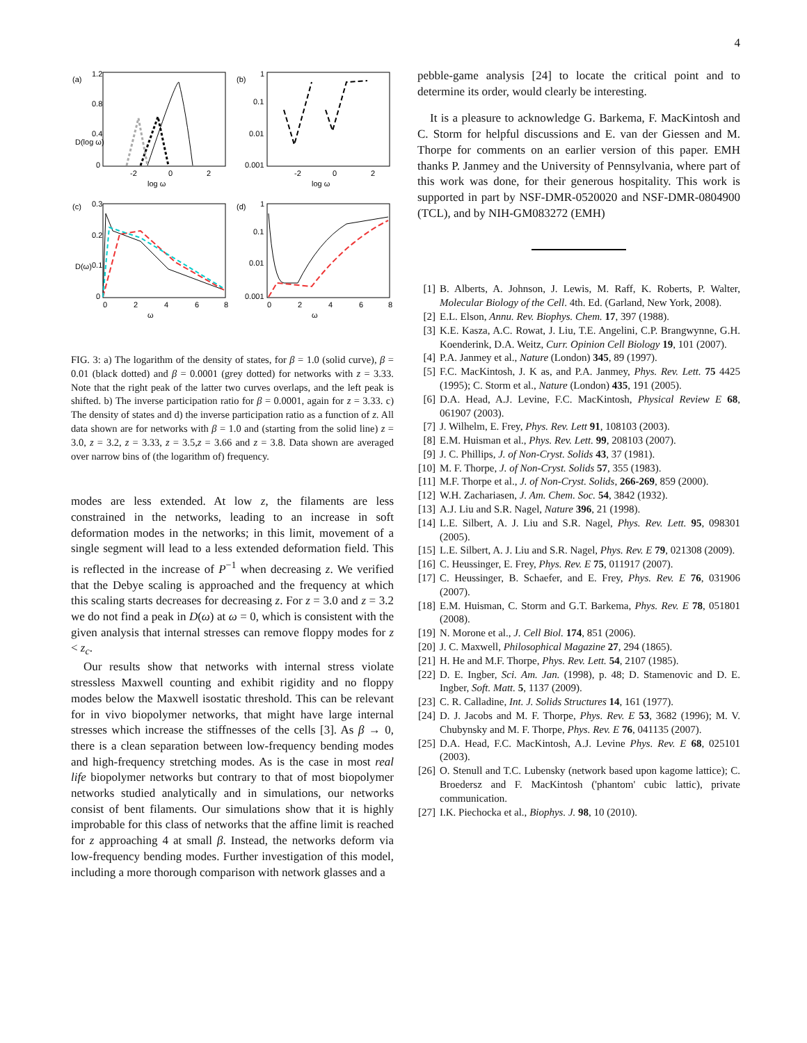4
(a)
1.2
0.8
0.4
0
-2
0
2
log ω
D(log ω)
(b)
1
0.1
0.01
0.001
-2
0
2
log ω
(c)
0.3
0.2
0.1
0
0
2
4
6
8
ω
D(ω)
(d)
1
0.1
0.01
0.001
0
2
4
6
8
ω
FIG. 3: a) The logarithm of the density of states, for β = 1.0 (solid curve), β = 0.01 (black dotted) and β = 0.0001 (grey dotted) for networks with z = 3.33. Note that the right peak of the latter two curves overlaps, and the left peak is shifted. b) The inverse participation ratio for β = 0.0001, again for z = 3.33. c) The density of states and d) the inverse participation ratio as a function of z. All data shown are for networks with β = 1.0 and (starting from the solid line) z = 3.0, z = 3.2, z = 3.33, z = 3.5,z = 3.66 and z = 3.8. Data shown are averaged over narrow bins of (the logarithm of) frequency.
modes are less extended. At low z, the filaments are less constrained in the networks, leading to an increase in soft deformation modes in the networks; in this limit, movement of a single segment will lead to a less extended deformation field. This is reflected in the increase of P<sup>−1</sup> when decreasing z. We verified that the Debye scaling is approached and the frequency at which this scaling starts decreases for decreasing z. For z = 3.0 and z = 3.2 we do not find a peak in D(ω) at ω = 0, which is consistent with the given analysis that internal stresses can remove floppy modes for z < z<sub>c</sub>.
Our results show that networks with internal stress violate stressless Maxwell counting and exhibit rigidity and no floppy modes below the Maxwell isostatic threshold. This can be relevant for in vivo biopolymer networks, that might have large internal stresses which increase the stiffnesses of the cells [3]. As β → 0, there is a clean separation between low-frequency bending modes and high-frequency stretching modes. As is the case in most real life biopolymer networks but contrary to that of most biopolymer networks studied analytically and in simulations, our networks consist of bent filaments. Our simulations show that it is highly improbable for this class of networks that the affine limit is reached for z approaching 4 at small β. Instead, the networks deform via low-frequency bending modes. Further investigation of this model, including a more thorough comparison with network glasses and a
pebble-game analysis [24] to locate the critical point and to determine its order, would clearly be interesting.
It is a pleasure to acknowledge G. Barkema, F. MacKintosh and C. Storm for helpful discussions and E. van der Giessen and M. Thorpe for comments on an earlier version of this paper. EMH thanks P. Janmey and the University of Pennsylvania, where part of this work was done, for their generous hospitality. This work is supported in part by NSF-DMR-0520020 and NSF-DMR-0804900 (TCL), and by NIH-GM083272 (EMH)
[1] B. Alberts, A. Johnson, J. Lewis, M. Raff, K. Roberts, P. Walter, Molecular Biology of the Cell. 4th. Ed. (Garland, New York, 2008).
[2] E.L. Elson, Annu. Rev. Biophys. Chem. 17, 397 (1988).
[3] K.E. Kasza, A.C. Rowat, J. Liu, T.E. Angelini, C.P. Brangwynne, G.H. Koenderink, D.A. Weitz, Curr. Opinion Cell Biology 19, 101 (2007).
[4] P.A. Janmey et al., Nature (London) 345, 89 (1997).
[5] F.C. MacKintosh, J. K as, and P.A. Janmey, Phys. Rev. Lett. 75 4425 (1995); C. Storm et al., Nature (London) 435, 191 (2005).
[6] D.A. Head, A.J. Levine, F.C. MacKintosh, Physical Review E 68, 061907 (2003).
[7] J. Wilhelm, E. Frey, Phys. Rev. Lett 91, 108103 (2003).
[8] E.M. Huisman et al., Phys. Rev. Lett. 99, 208103 (2007).
[9] J. C. Phillips, J. of Non-Cryst. Solids 43, 37 (1981).
[10] M. F. Thorpe, J. of Non-Cryst. Solids 57, 355 (1983).
[11] M.F. Thorpe et al., J. of Non-Cryst. Solids, 266-269, 859 (2000).
[12] W.H. Zachariasen, J. Am. Chem. Soc. 54, 3842 (1932).
[13] A.J. Liu and S.R. Nagel, Nature 396, 21 (1998).
[14] L.E. Silbert, A. J. Liu and S.R. Nagel, Phys. Rev. Lett. 95, 098301 (2005).
[15] L.E. Silbert, A. J. Liu and S.R. Nagel, Phys. Rev. E 79, 021308 (2009).
[16] C. Heussinger, E. Frey, Phys. Rev. E 75, 011917 (2007).
[17] C. Heussinger, B. Schaefer, and E. Frey, Phys. Rev. E 76, 031906 (2007).
[18] E.M. Huisman, C. Storm and G.T. Barkema, Phys. Rev. E 78, 051801 (2008).
[19] N. Morone et al., J. Cell Biol. 174, 851 (2006).
[20] J. C. Maxwell, Philosophical Magazine 27, 294 (1865).
[21] H. He and M.F. Thorpe, Phys. Rev. Lett. 54, 2107 (1985).
[22] D. E. Ingber, Sci. Am. Jan. (1998), p. 48; D. Stamenovic and D. E. Ingber, Soft. Matt. 5, 1137 (2009).
[23] C. R. Calladine, Int. J. Solids Structures 14, 161 (1977).
[24] D. J. Jacobs and M. F. Thorpe, Phys. Rev. E 53, 3682 (1996); M. V. Chubynsky and M. F. Thorpe, Phys. Rev. E 76, 041135 (2007).
[25] D.A. Head, F.C. MacKintosh, A.J. Levine Phys. Rev. E 68, 025101 (2003).
[26] O. Stenull and T.C. Lubensky (network based upon kagome lattice); C. Broedersz and F. MacKintosh ('phantom' cubic lattic), private communication.
[27] I.K. Piechocka et al., Biophys. J. 98, 10 (2010).